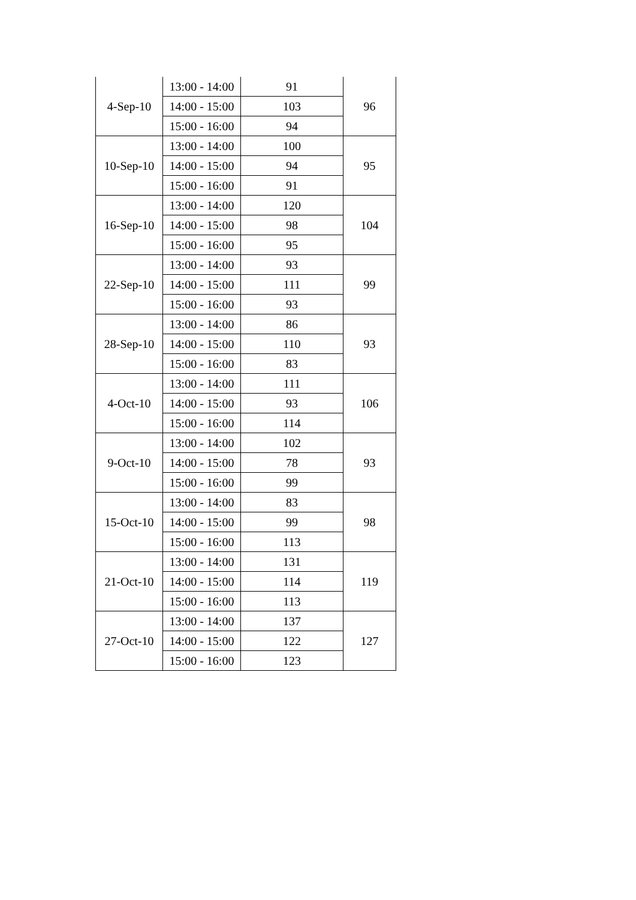| 4-Sep-10 | 13:00 - 14:00 | 91 | 96 |
| | 14:00 - 15:00 | 103 | |
| | 15:00 - 16:00 | 94 | |
| 10-Sep-10 | 13:00 - 14:00 | 100 | 95 |
| | 14:00 - 15:00 | 94 | |
| | 15:00 - 16:00 | 91 | |
| 16-Sep-10 | 13:00 - 14:00 | 120 | 104 |
| | 14:00 - 15:00 | 98 | |
| | 15:00 - 16:00 | 95 | |
| 22-Sep-10 | 13:00 - 14:00 | 93 | 99 |
| | 14:00 - 15:00 | 111 | |
| | 15:00 - 16:00 | 93 | |
| 28-Sep-10 | 13:00 - 14:00 | 86 | 93 |
| | 14:00 - 15:00 | 110 | |
| | 15:00 - 16:00 | 83 | |
| 4-Oct-10 | 13:00 - 14:00 | 111 | 106 |
| | 14:00 - 15:00 | 93 | |
| | 15:00 - 16:00 | 114 | |
| 9-Oct-10 | 13:00 - 14:00 | 102 | 93 |
| | 14:00 - 15:00 | 78 | |
| | 15:00 - 16:00 | 99 | |
| 15-Oct-10 | 13:00 - 14:00 | 83 | 98 |
| | 14:00 - 15:00 | 99 | |
| | 15:00 - 16:00 | 113 | |
| 21-Oct-10 | 13:00 - 14:00 | 131 | 119 |
| | 14:00 - 15:00 | 114 | |
| | 15:00 - 16:00 | 113 | |
| 27-Oct-10 | 13:00 - 14:00 | 137 | 127 |
| | 14:00 - 15:00 | 122 | |
| | 15:00 - 16:00 | 123 | |